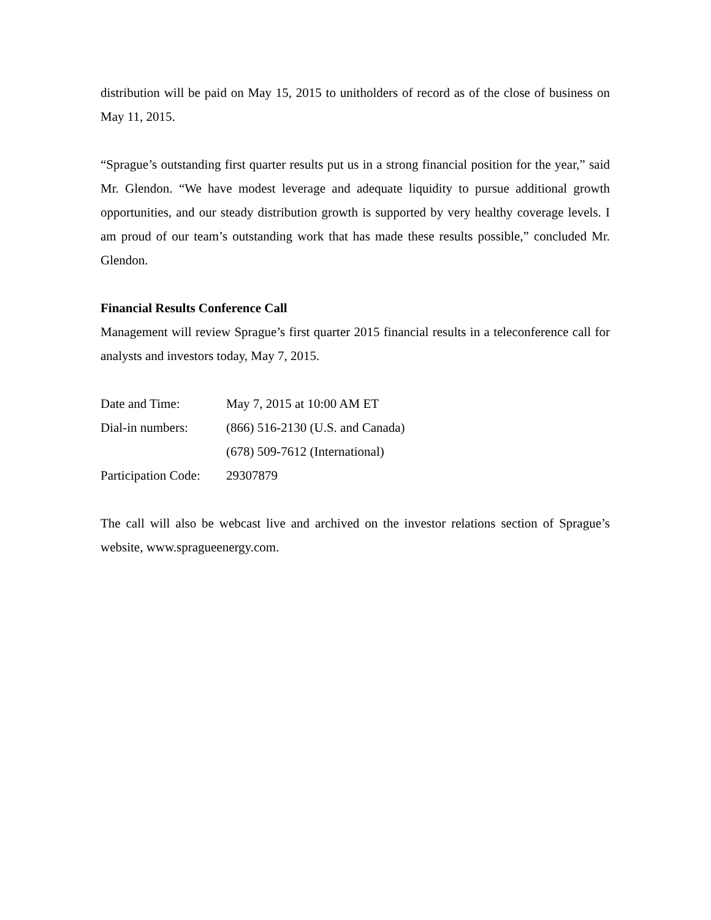distribution will be paid on May 15, 2015 to unitholders of record as of the close of business on May 11, 2015.
“Sprague’s outstanding first quarter results put us in a strong financial position for the year,” said Mr. Glendon. “We have modest leverage and adequate liquidity to pursue additional growth opportunities, and our steady distribution growth is supported by very healthy coverage levels. I am proud of our team’s outstanding work that has made these results possible,” concluded Mr. Glendon.
Financial Results Conference Call
Management will review Sprague’s first quarter 2015 financial results in a teleconference call for analysts and investors today, May 7, 2015.
| Date and Time: | May 7, 2015 at 10:00 AM ET |
| Dial-in numbers: | (866) 516-2130 (U.S. and Canada) |
| | (678) 509-7612 (International) |
| Participation Code: | 29307879 |
The call will also be webcast live and archived on the investor relations section of Sprague’s website, www.spragueenergy.com.